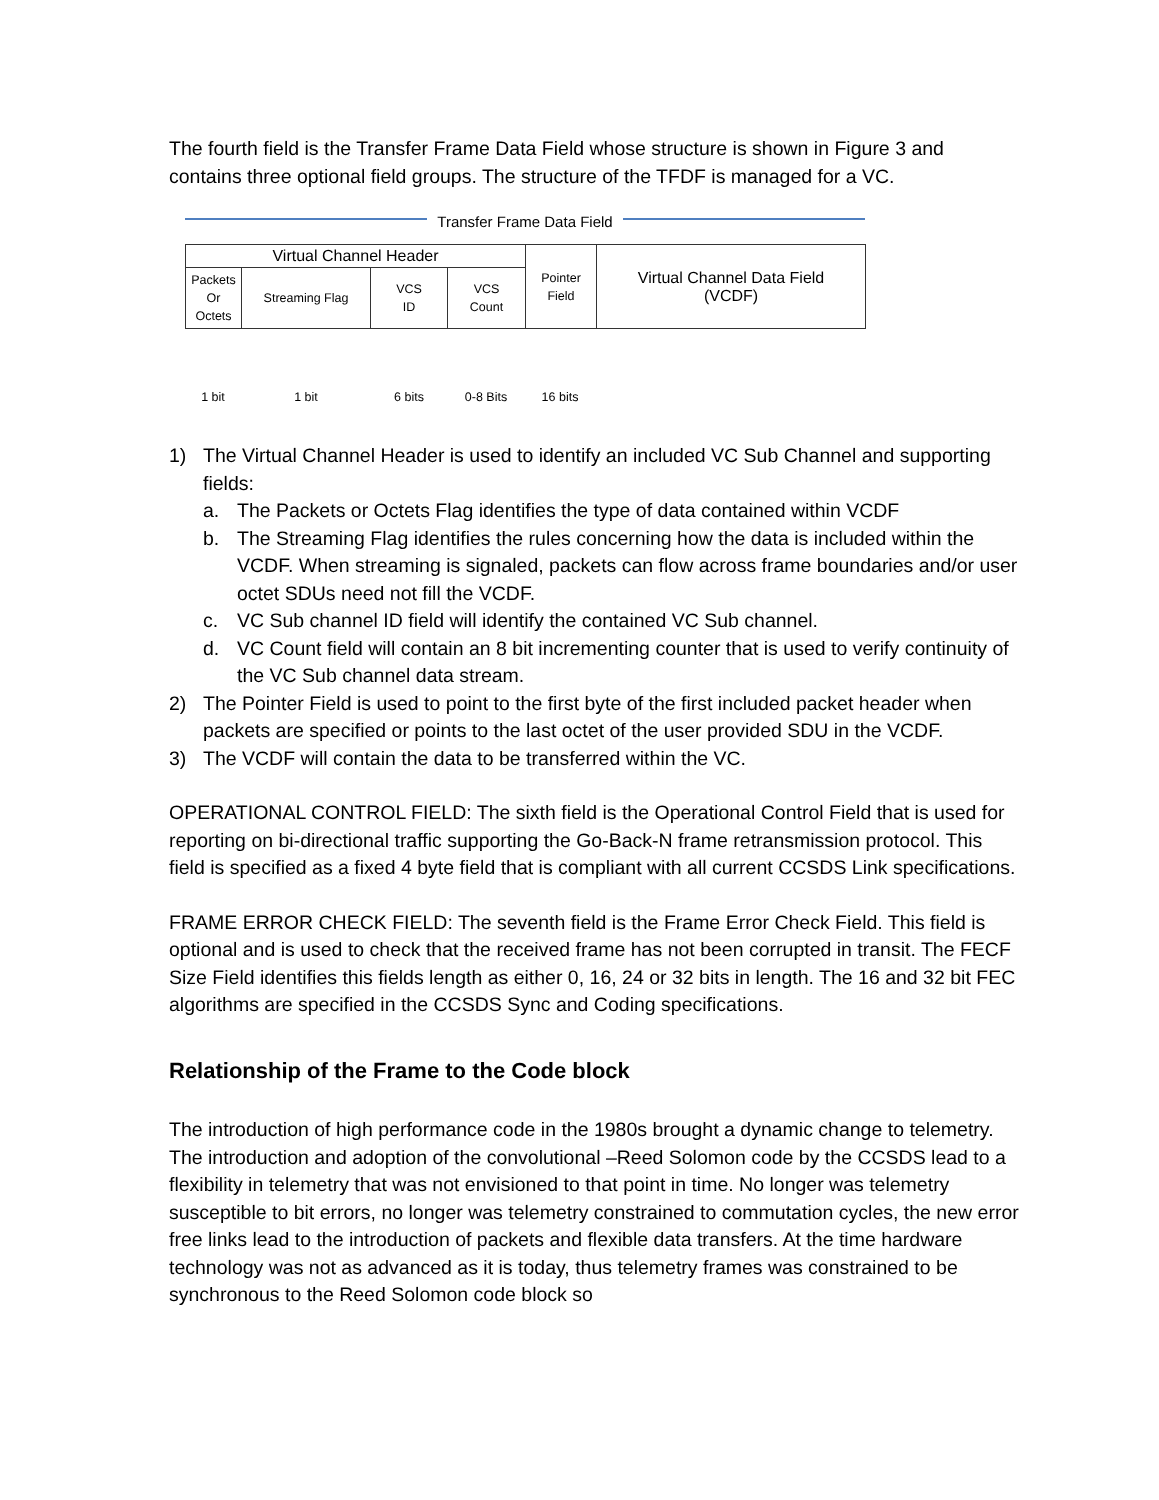The fourth field is the Transfer Frame Data Field whose structure is shown in Figure 3 and contains three optional field groups. The structure of the TFDF is managed for a VC.
Transfer Frame Data Field
| Virtual Channel Header | | | | Pointer Field | Virtual Channel Data Field (VCDF) |
| Packets Or Octets | Streaming Flag | VCS ID | VCS Count | | |
1 bit 1 bit 6 bits 0-8 Bits 16 bits
1) The Virtual Channel Header is used to identify an included VC Sub Channel and supporting fields:
a. The Packets or Octets Flag identifies the type of data contained within VCDF
b. The Streaming Flag identifies the rules concerning how the data is included within the VCDF. When streaming is signaled, packets can flow across frame boundaries and/or user octet SDUs need not fill the VCDF.
c. VC Sub channel ID field will identify the contained VC Sub channel.
d. VC Count field will contain an 8 bit incrementing counter that is used to verify continuity of the VC Sub channel data stream.
2) The Pointer Field is used to point to the first byte of the first included packet header when packets are specified or points to the last octet of the user provided SDU in the VCDF.
3) The VCDF will contain the data to be transferred within the VC.
OPERATIONAL CONTROL FIELD: The sixth field is the Operational Control Field that is used for reporting on bi-directional traffic supporting the Go-Back-N frame retransmission protocol. This field is specified as a fixed 4 byte field that is compliant with all current CCSDS Link specifications.
FRAME ERROR CHECK FIELD: The seventh field is the Frame Error Check Field. This field is optional and is used to check that the received frame has not been corrupted in transit. The FECF Size Field identifies this fields length as either 0, 16, 24 or 32 bits in length. The 16 and 32 bit FEC algorithms are specified in the CCSDS Sync and Coding specifications.
Relationship of the Frame to the Code block
The introduction of high performance code in the 1980s brought a dynamic change to telemetry. The introduction and adoption of the convolutional –Reed Solomon code by the CCSDS lead to a flexibility in telemetry that was not envisioned to that point in time. No longer was telemetry susceptible to bit errors, no longer was telemetry constrained to commutation cycles, the new error free links lead to the introduction of packets and flexible data transfers. At the time hardware technology was not as advanced as it is today, thus telemetry frames was constrained to be synchronous to the Reed Solomon code block so